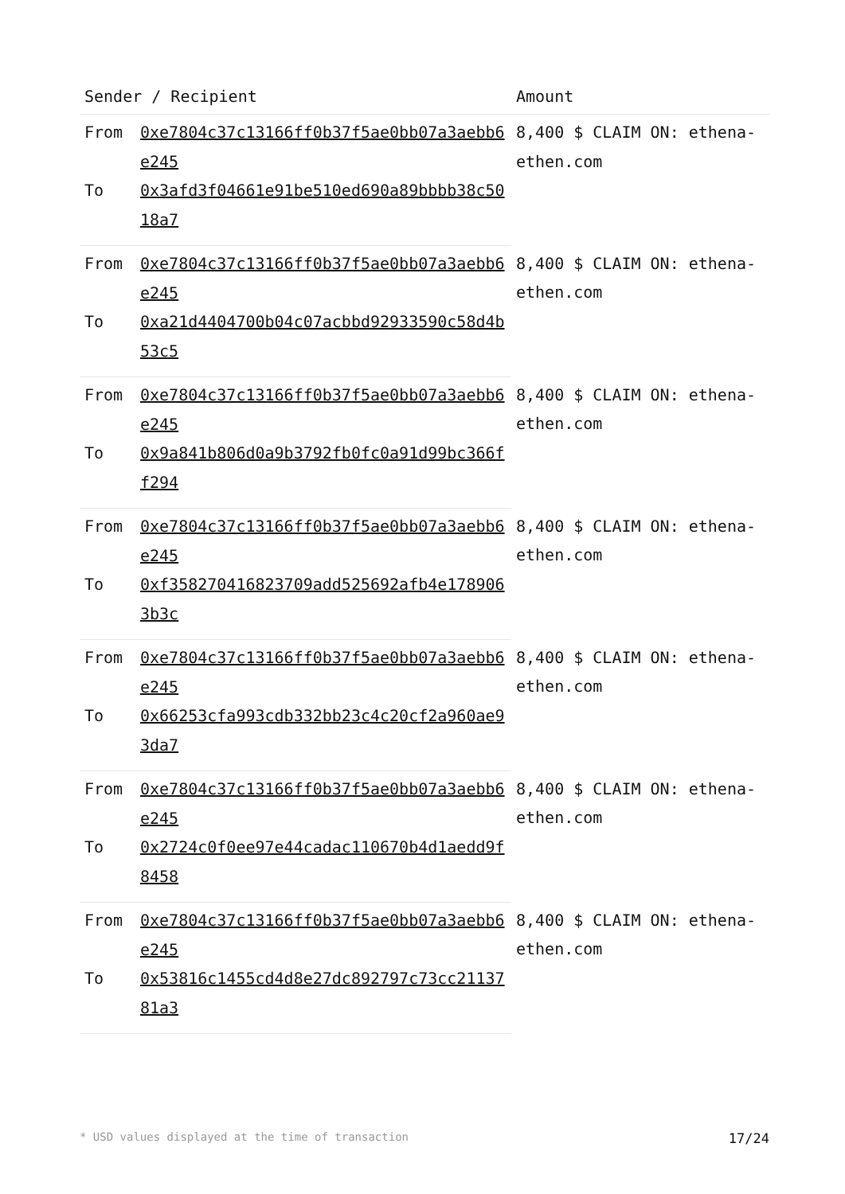| Sender / Recipient | | Amount |
| --- | --- | --- |
| From | 0xe7804c37c13166ff0b37f5ae0bb07a3aebb6e245 | 8,400 $ CLAIM ON: ethena-ethen.com |
| To | 0x3afd3f04661e91be510ed690a89bbbb38c5018a7 | |
| From | 0xe7804c37c13166ff0b37f5ae0bb07a3aebb6e245 | 8,400 $ CLAIM ON: ethena-ethen.com |
| To | 0xa21d4404700b04c07acbbd92933590c58d4b53c5 | |
| From | 0xe7804c37c13166ff0b37f5ae0bb07a3aebb6e245 | 8,400 $ CLAIM ON: ethena-ethen.com |
| To | 0x9a841b806d0a9b3792fb0fc0a91d99bc366ff294 | |
| From | 0xe7804c37c13166ff0b37f5ae0bb07a3aebb6e245 | 8,400 $ CLAIM ON: ethena-ethen.com |
| To | 0xf358270416823709add525692afb4e1789063b3c | |
| From | 0xe7804c37c13166ff0b37f5ae0bb07a3aebb6e245 | 8,400 $ CLAIM ON: ethena-ethen.com |
| To | 0x66253cfa993cdb332bb23c4c20cf2a960ae93da7 | |
| From | 0xe7804c37c13166ff0b37f5ae0bb07a3aebb6e245 | 8,400 $ CLAIM ON: ethena-ethen.com |
| To | 0x2724c0f0ee97e44cadac110670b4d1aedd9f8458 | |
| From | 0xe7804c37c13166ff0b37f5ae0bb07a3aebb6e245 | 8,400 $ CLAIM ON: ethena-ethen.com |
| To | 0x53816c1455cd4d8e27dc892797c73cc2113781a3 | |
* USD values displayed at the time of transaction 17/24